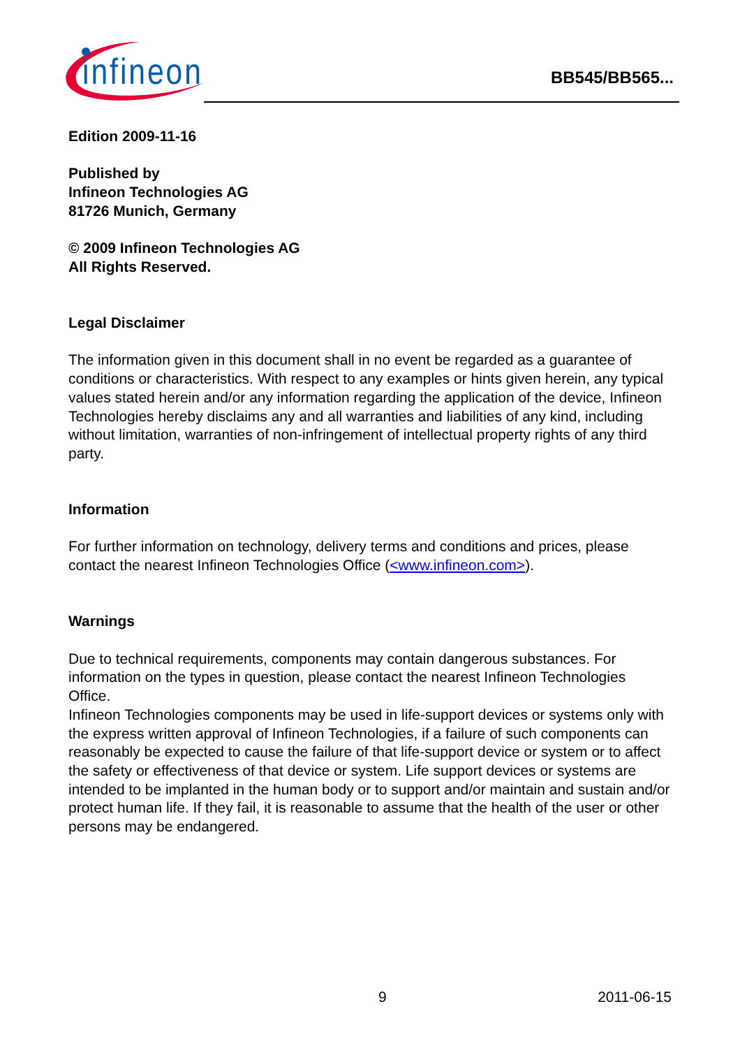infineon
BB545/BB565...
Edition 2009-11-16
Published by
Infineon Technologies AG
81726 Munich, Germany
© 2009 Infineon Technologies AG
All Rights Reserved.
Legal Disclaimer
The information given in this document shall in no event be regarded as a guarantee of conditions or characteristics. With respect to any examples or hints given herein, any typical values stated herein and/or any information regarding the application of the device, Infineon Technologies hereby disclaims any and all warranties and liabilities of any kind, including without limitation, warranties of non-infringement of intellectual property rights of any third party.
Information
For further information on technology, delivery terms and conditions and prices, please contact the nearest Infineon Technologies Office (<www.infineon.com>).
Warnings
Due to technical requirements, components may contain dangerous substances. For information on the types in question, please contact the nearest Infineon Technologies Office.
Infineon Technologies components may be used in life-support devices or systems only with the express written approval of Infineon Technologies, if a failure of such components can reasonably be expected to cause the failure of that life-support device or system or to affect the safety or effectiveness of that device or system. Life support devices or systems are intended to be implanted in the human body or to support and/or maintain and sustain and/or protect human life. If they fail, it is reasonable to assume that the health of the user or other persons may be endangered.
9 2011-06-15